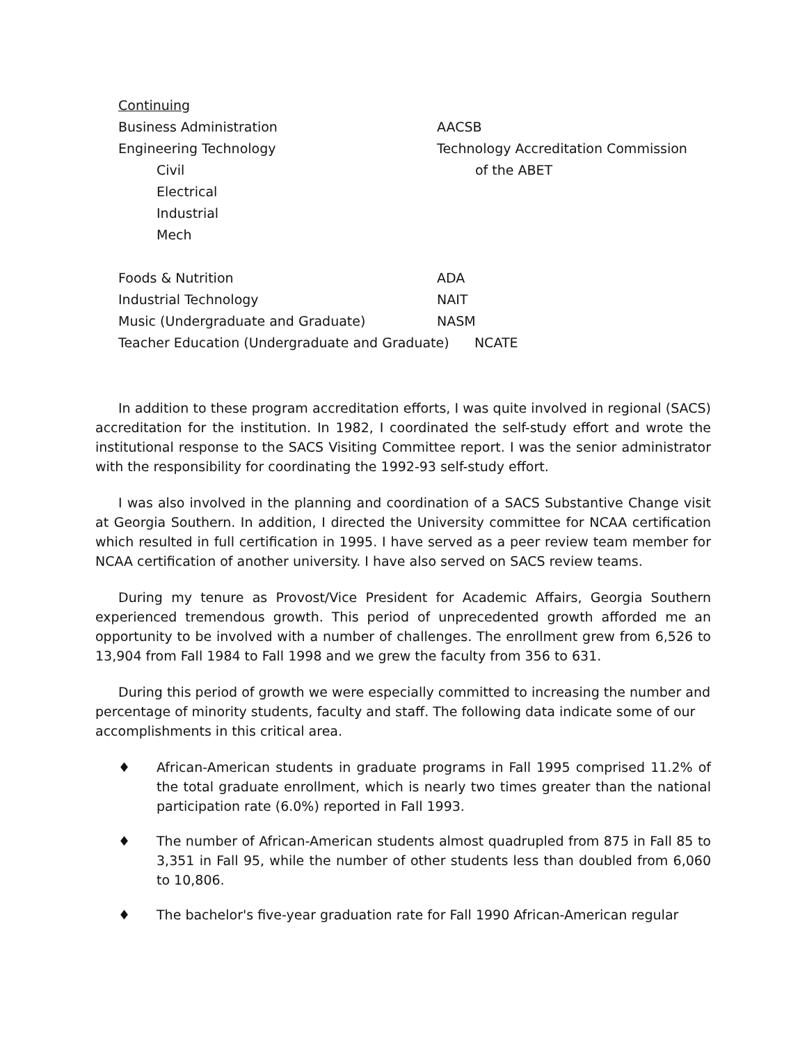| Continuing | |
| Business Administration | AACSB |
| Engineering Technology | Technology Accreditation Commission |
| Civil | of the ABET |
| Electrical | |
| Industrial | |
| Mech | |
| Foods & Nutrition | ADA |
| Industrial Technology | NAIT |
| Music (Undergraduate and Graduate) | NASM |
| Teacher Education (Undergraduate and Graduate) NCATE | |
In addition to these program accreditation efforts, I was quite involved in regional (SACS) accreditation for the institution. In 1982, I coordinated the self-study effort and wrote the institutional response to the SACS Visiting Committee report. I was the senior administrator with the responsibility for coordinating the 1992-93 self-study effort.
I was also involved in the planning and coordination of a SACS Substantive Change visit at Georgia Southern. In addition, I directed the University committee for NCAA certification which resulted in full certification in 1995. I have served as a peer review team member for NCAA certification of another university. I have also served on SACS review teams.
During my tenure as Provost/Vice President for Academic Affairs, Georgia Southern experienced tremendous growth. This period of unprecedented growth afforded me an opportunity to be involved with a number of challenges. The enrollment grew from 6,526 to 13,904 from Fall 1984 to Fall 1998 and we grew the faculty from 356 to 631.
During this period of growth we were especially committed to increasing the number and percentage of minority students, faculty and staff. The following data indicate some of our accomplishments in this critical area.
♦ African-American students in graduate programs in Fall 1995 comprised 11.2% of the total graduate enrollment, which is nearly two times greater than the national participation rate (6.0%) reported in Fall 1993.
♦ The number of African-American students almost quadrupled from 875 in Fall 85 to 3,351 in Fall 95, while the number of other students less than doubled from 6,060 to 10,806.
♦ The bachelor's five-year graduation rate for Fall 1990 African-American regular